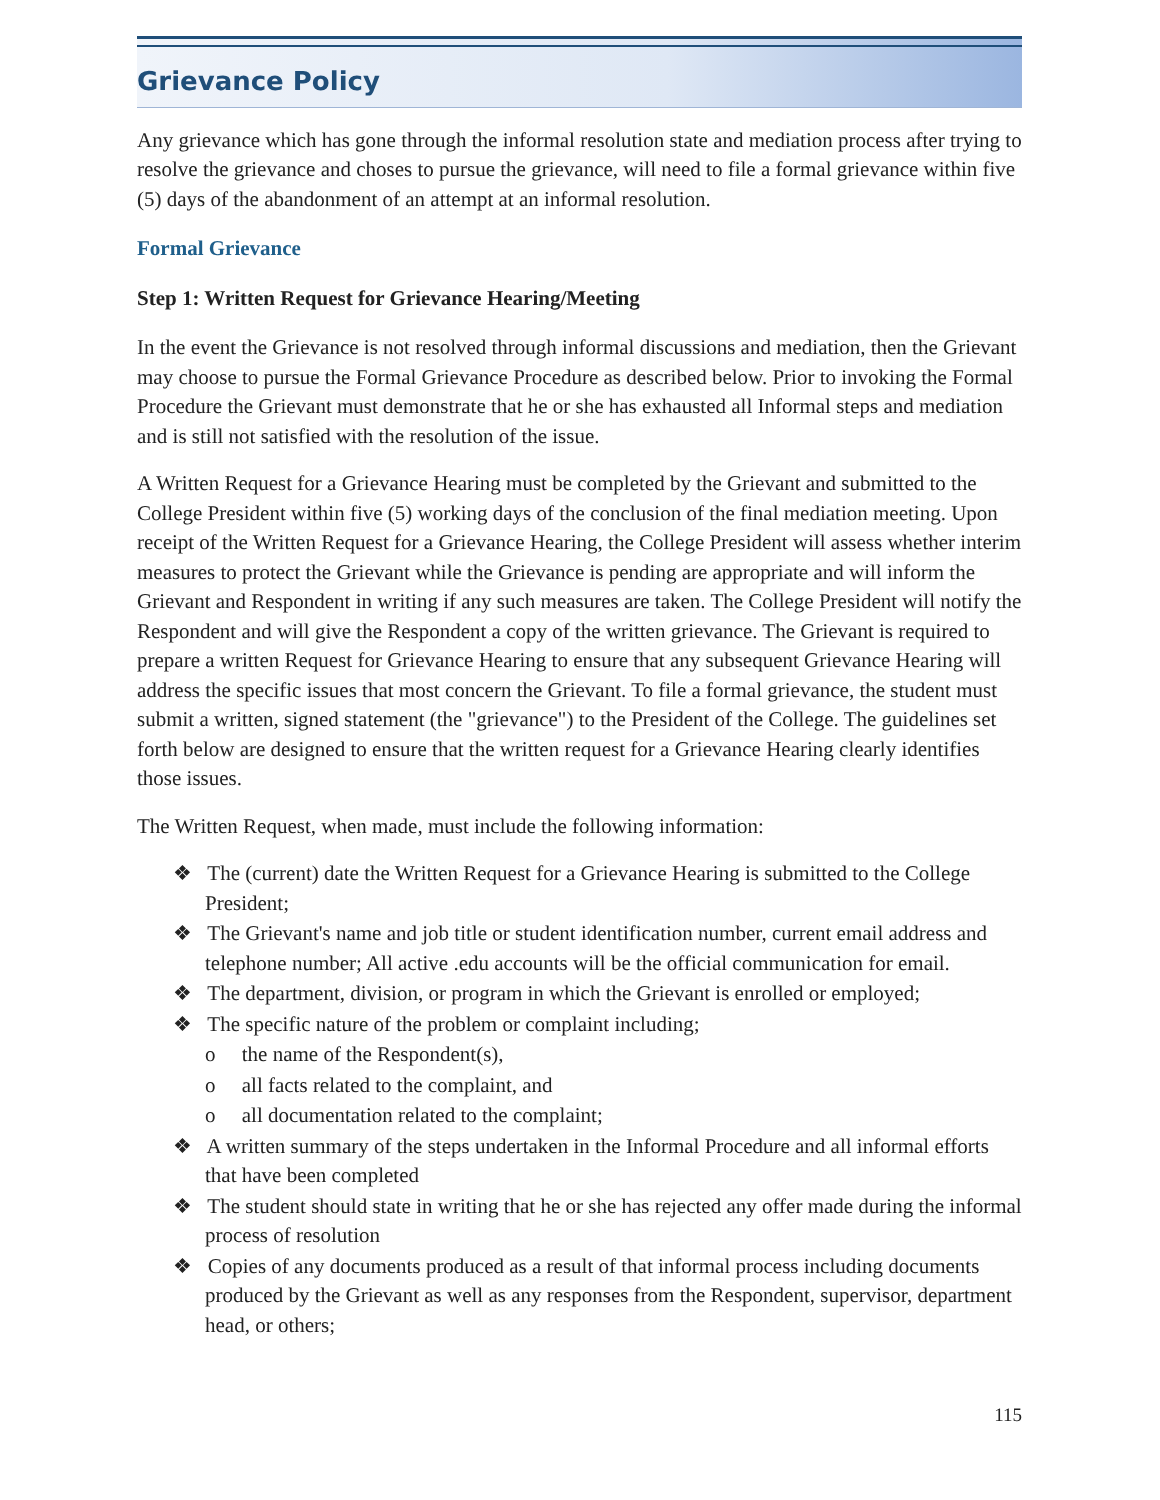Grievance Policy
Any grievance which has gone through the informal resolution state and mediation process after trying to resolve the grievance and choses to pursue the grievance, will need to file a formal grievance within five (5) days of the abandonment of an attempt at an informal resolution.
Formal Grievance
Step 1: Written Request for Grievance Hearing/Meeting
In the event the Grievance is not resolved through informal discussions and mediation, then the Grievant may choose to pursue the Formal Grievance Procedure as described below. Prior to invoking the Formal Procedure the Grievant must demonstrate that he or she has exhausted all Informal steps and mediation and is still not satisfied with the resolution of the issue.
A Written Request for a Grievance Hearing must be completed by the Grievant and submitted to the College President within five (5) working days of the conclusion of the final mediation meeting. Upon receipt of the Written Request for a Grievance Hearing, the College President will assess whether interim measures to protect the Grievant while the Grievance is pending are appropriate and will inform the Grievant and Respondent in writing if any such measures are taken. The College President will notify the Respondent and will give the Respondent a copy of the written grievance. The Grievant is required to prepare a written Request for Grievance Hearing to ensure that any subsequent Grievance Hearing will address the specific issues that most concern the Grievant. To file a formal grievance, the student must submit a written, signed statement (the "grievance") to the President of the College. The guidelines set forth below are designed to ensure that the written request for a Grievance Hearing clearly identifies those issues.
The Written Request, when made, must include the following information:
❖ The (current) date the Written Request for a Grievance Hearing is submitted to the College President;
❖ The Grievant's name and job title or student identification number, current email address and telephone number; All active .edu accounts will be the official communication for email.
❖ The department, division, or program in which the Grievant is enrolled or employed;
❖ The specific nature of the problem or complaint including;
o the name of the Respondent(s),
o all facts related to the complaint, and
o all documentation related to the complaint;
❖ A written summary of the steps undertaken in the Informal Procedure and all informal efforts that have been completed
❖ The student should state in writing that he or she has rejected any offer made during the informal process of resolution
❖ Copies of any documents produced as a result of that informal process including documents produced by the Grievant as well as any responses from the Respondent, supervisor, department head, or others;
115